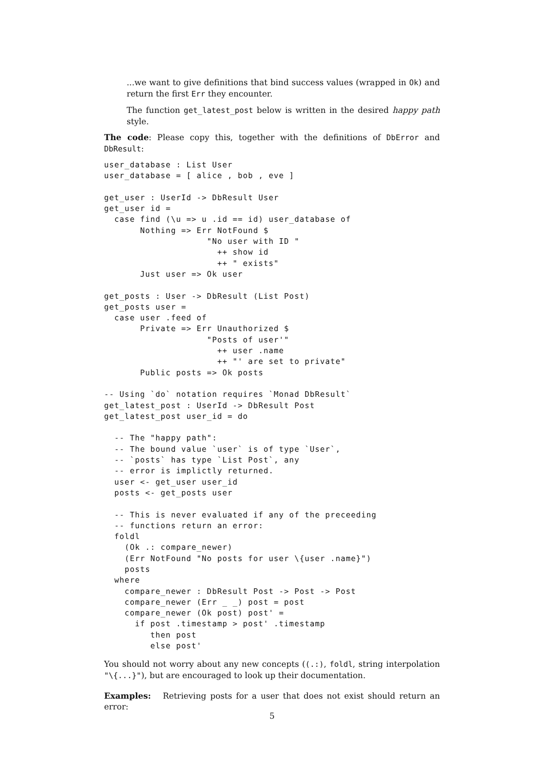...we want to give definitions that bind success values (wrapped in Ok) and return the first Err they encounter.
The function get_latest_post below is written in the desired happy path style.
The code: Please copy this, together with the definitions of DbError and DbResult:
user_database : List User
user_database = [ alice , bob , eve ]

get_user : UserId -> DbResult User
get_user id =
  case find (\u => u .id == id) user_database of
       Nothing => Err NotFound $
                    "No user with ID "
                      ++ show id
                      ++ " exists"
       Just user => Ok user

get_posts : User -> DbResult (List Post)
get_posts user =
  case user .feed of
       Private => Err Unauthorized $
                    "Posts of user'"
                      ++ user .name
                      ++ "' are set to private"
       Public posts => Ok posts

-- Using `do` notation requires `Monad DbResult`
get_latest_post : UserId -> DbResult Post
get_latest_post user_id = do

  -- The "happy path":
  -- The bound value `user` is of type `User`,
  -- `posts` has type `List Post`, any
  -- error is implictly returned.
  user <- get_user user_id
  posts <- get_posts user

  -- This is never evaluated if any of the preceeding
  -- functions return an error:
  foldl
    (Ok .: compare_newer)
    (Err NotFound "No posts for user \{user .name}")
    posts
  where
    compare_newer : DbResult Post -> Post -> Post
    compare_newer (Err _ _) post = post
    compare_newer (Ok post) post' =
      if post .timestamp > post' .timestamp
         then post
         else post'
You should not worry about any new concepts ((.:), foldl, string interpolation "\{...}"), but are encouraged to look up their documentation.
Examples: Retrieving posts for a user that does not exist should return an error:
5